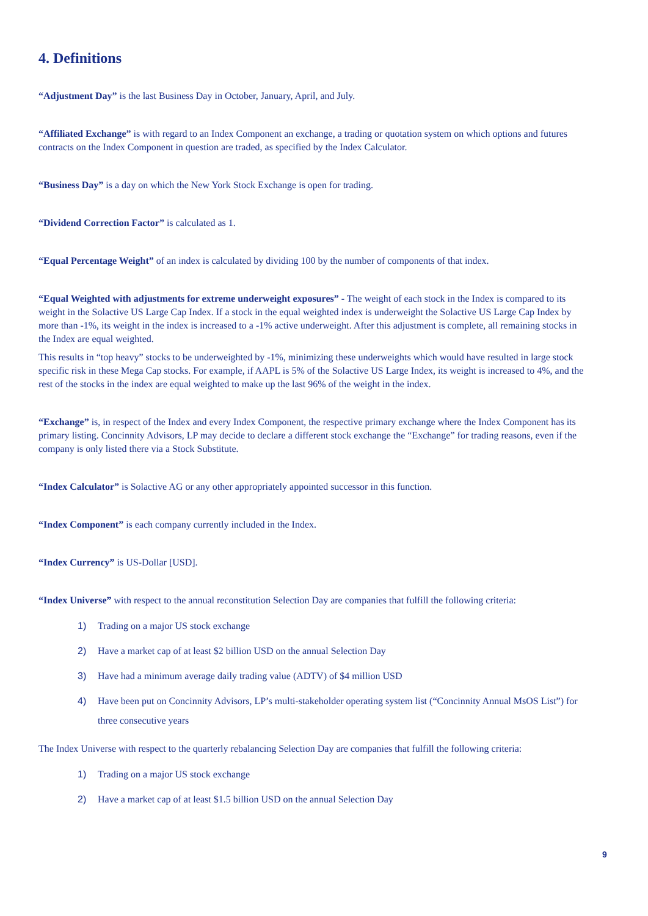4. Definitions
“Adjustment Day” is the last Business Day in October, January, April, and July.
“Affiliated Exchange” is with regard to an Index Component an exchange, a trading or quotation system on which options and futures contracts on the Index Component in question are traded, as specified by the Index Calculator.
“Business Day” is a day on which the New York Stock Exchange is open for trading.
“Dividend Correction Factor” is calculated as 1.
“Equal Percentage Weight” of an index is calculated by dividing 100 by the number of components of that index.
“Equal Weighted with adjustments for extreme underweight exposures” - The weight of each stock in the Index is compared to its weight in the Solactive US Large Cap Index. If a stock in the equal weighted index is underweight the Solactive US Large Cap Index by more than -1%, its weight in the index is increased to a -1% active underweight. After this adjustment is complete, all remaining stocks in the Index are equal weighted.
This results in “top heavy” stocks to be underweighted by -1%, minimizing these underweights which would have resulted in large stock specific risk in these Mega Cap stocks. For example, if AAPL is 5% of the Solactive US Large Index, its weight is increased to 4%, and the rest of the stocks in the index are equal weighted to make up the last 96% of the weight in the index.
“Exchange” is, in respect of the Index and every Index Component, the respective primary exchange where the Index Component has its primary listing. Concinnity Advisors, LP may decide to declare a different stock exchange the “Exchange” for trading reasons, even if the company is only listed there via a Stock Substitute.
“Index Calculator” is Solactive AG or any other appropriately appointed successor in this function.
“Index Component” is each company currently included in the Index.
“Index Currency” is US-Dollar [USD].
“Index Universe” with respect to the annual reconstitution Selection Day are companies that fulfill the following criteria:
1) Trading on a major US stock exchange
2) Have a market cap of at least $2 billion USD on the annual Selection Day
3) Have had a minimum average daily trading value (ADTV) of $4 million USD
4) Have been put on Concinnity Advisors, LP’s multi-stakeholder operating system list (“Concinnity Annual MsOS List”) for three consecutive years
The Index Universe with respect to the quarterly rebalancing Selection Day are companies that fulfill the following criteria:
1) Trading on a major US stock exchange
2) Have a market cap of at least $1.5 billion USD on the annual Selection Day
9